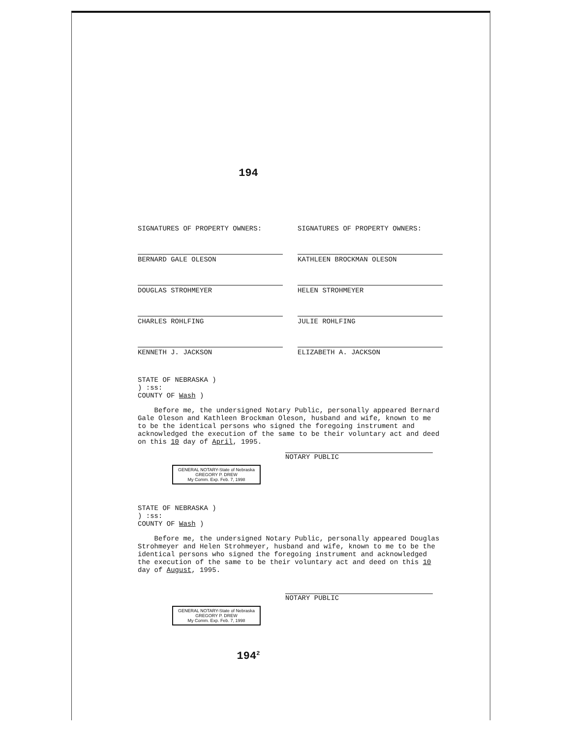194
SIGNATURES OF PROPERTY OWNERS:
SIGNATURES OF PROPERTY OWNERS:
BERNARD GALE OLESON
KATHLEEN BROCKMAN OLESON
DOUGLAS STROHMEYER
HELEN STROHMEYER
CHARLES ROHLFING
JULIE ROHLFING
KENNETH J. JACKSON
ELIZABETH A. JACKSON
STATE OF NEBRASKA )
) :ss:
COUNTY OF Wash )
Before me, the undersigned Notary Public, personally appeared Bernard Gale Oleson and Kathleen Brockman Oleson, husband and wife, known to me to be the identical persons who signed the foregoing instrument and acknowledged the execution of the same to be their voluntary act and deed on this 10 day of April, 1995.
NOTARY PUBLIC
GENERAL NOTARY-State of Nebraska
GREGORY P. DREW
My Comm. Exp. Feb. 7, 1998
STATE OF NEBRASKA )
) :ss:
COUNTY OF Wash )
Before me, the undersigned Notary Public, personally appeared Douglas Strohmeyer and Helen Strohmeyer, husband and wife, known to me to be the identical persons who signed the foregoing instrument and acknowledged the execution of the same to be their voluntary act and deed on this 10 day of August, 1995.
NOTARY PUBLIC
GENERAL NOTARY-State of Nebraska
GREGORY P. DREW
My Comm. Exp. Feb. 7, 1998
194<sup>2</sup>